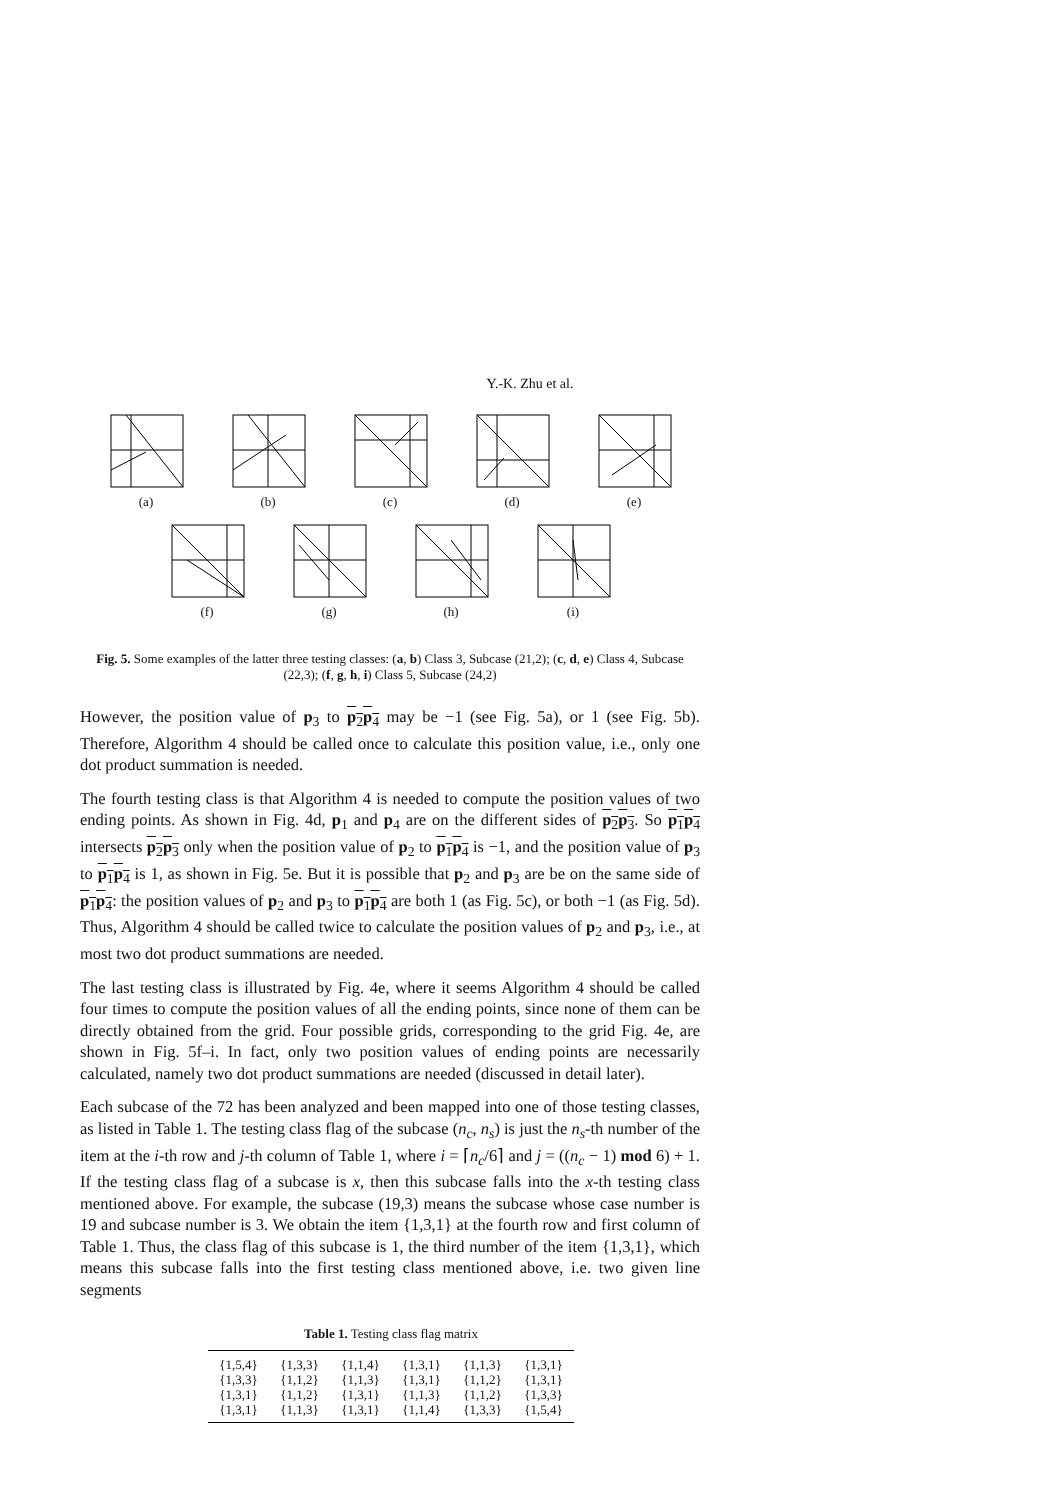Y.-K. Zhu et al.
(a)
(b)
(c)
(d)
(e)
(f)
(g)
(h)
(i)
Fig. 5. Some examples of the latter three testing classes: (a, b) Class 3, Subcase (21,2); (c, d, e) Class 4, Subcase (22,3); (f, g, h, i) Class 5, Subcase (24,2)
However, the position value of p<sub>3</sub> to p<sub>2</sub>p<sub>4</sub> may be −1 (see Fig. 5a), or 1 (see Fig. 5b). Therefore, Algorithm 4 should be called once to calculate this position value, i.e., only one dot product summation is needed.
The fourth testing class is that Algorithm 4 is needed to compute the position values of two ending points. As shown in Fig. 4d, p<sub>1</sub> and p<sub>4</sub> are on the different sides of p<sub>2</sub>p<sub>3</sub>. So p<sub>1</sub>p<sub>4</sub> intersects p<sub>2</sub>p<sub>3</sub> only when the position value of p<sub>2</sub> to p<sub>1</sub>p<sub>4</sub> is −1, and the position value of p<sub>3</sub> to p<sub>1</sub>p<sub>4</sub> is 1, as shown in Fig. 5e. But it is possible that p<sub>2</sub> and p<sub>3</sub> are be on the same side of p<sub>1</sub>p<sub>4</sub>: the position values of p<sub>2</sub> and p<sub>3</sub> to p<sub>1</sub>p<sub>4</sub> are both 1 (as Fig. 5c), or both −1 (as Fig. 5d). Thus, Algorithm 4 should be called twice to calculate the position values of p<sub>2</sub> and p<sub>3</sub>, i.e., at most two dot product summations are needed.
The last testing class is illustrated by Fig. 4e, where it seems Algorithm 4 should be called four times to compute the position values of all the ending points, since none of them can be directly obtained from the grid. Four possible grids, corresponding to the grid Fig. 4e, are shown in Fig. 5f–i. In fact, only two position values of ending points are necessarily calculated, namely two dot product summations are needed (discussed in detail later).
Each subcase of the 72 has been analyzed and been mapped into one of those testing classes, as listed in Table 1. The testing class flag of the subcase (n<sub>c</sub>, n<sub>s</sub>) is just the n<sub>s</sub>-th number of the item at the i-th row and j-th column of Table 1, where i = ⌈n<sub>c</sub>/6⌉ and j = ((n<sub>c</sub> − 1) mod 6) + 1. If the testing class flag of a subcase is x, then this subcase falls into the x-th testing class mentioned above. For example, the subcase (19,3) means the subcase whose case number is 19 and subcase number is 3. We obtain the item {1,3,1} at the fourth row and first column of Table 1. Thus, the class flag of this subcase is 1, the third number of the item {1,3,1}, which means this subcase falls into the first testing class mentioned above, i.e. two given line segments
Table 1. Testing class flag matrix
| {1,5,4} | {1,3,3} | {1,1,4} | {1,3,1} | {1,1,3} | {1,3,1} |
| {1,3,3} | {1,1,2} | {1,1,3} | {1,3,1} | {1,1,2} | {1,3,1} |
| {1,3,1} | {1,1,2} | {1,3,1} | {1,1,3} | {1,1,2} | {1,3,3} |
| {1,3,1} | {1,1,3} | {1,3,1} | {1,1,4} | {1,3,3} | {1,5,4} |